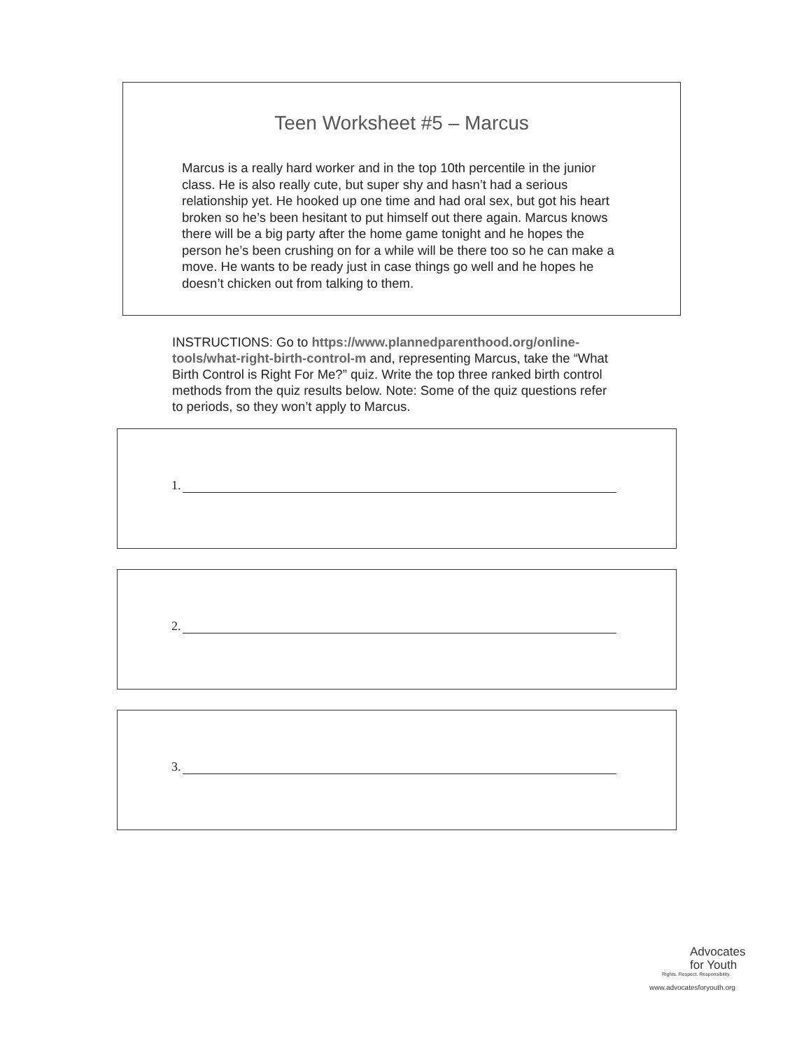Teen Worksheet #5 – Marcus
Marcus is a really hard worker and in the top 10th percentile in the junior class. He is also really cute, but super shy and hasn’t had a serious relationship yet. He hooked up one time and had oral sex, but got his heart broken so he’s been hesitant to put himself out there again. Marcus knows there will be a big party after the home game tonight and he hopes the person he’s been crushing on for a while will be there too so he can make a move. He wants to be ready just in case things go well and he hopes he doesn’t chicken out from talking to them.
INSTRUCTIONS: Go to https://www.plannedparenthood.org/online-tools/what-right-birth-control-m and, representing Marcus, take the “What Birth Control is Right For Me?” quiz. Write the top three ranked birth control methods from the quiz results below. Note: Some of the quiz questions refer to periods, so they won’t apply to Marcus.
1.
2.
3.
Advocates
for Youth
Rights. Respect. Responsibility.
www.advocatesforyouth.org